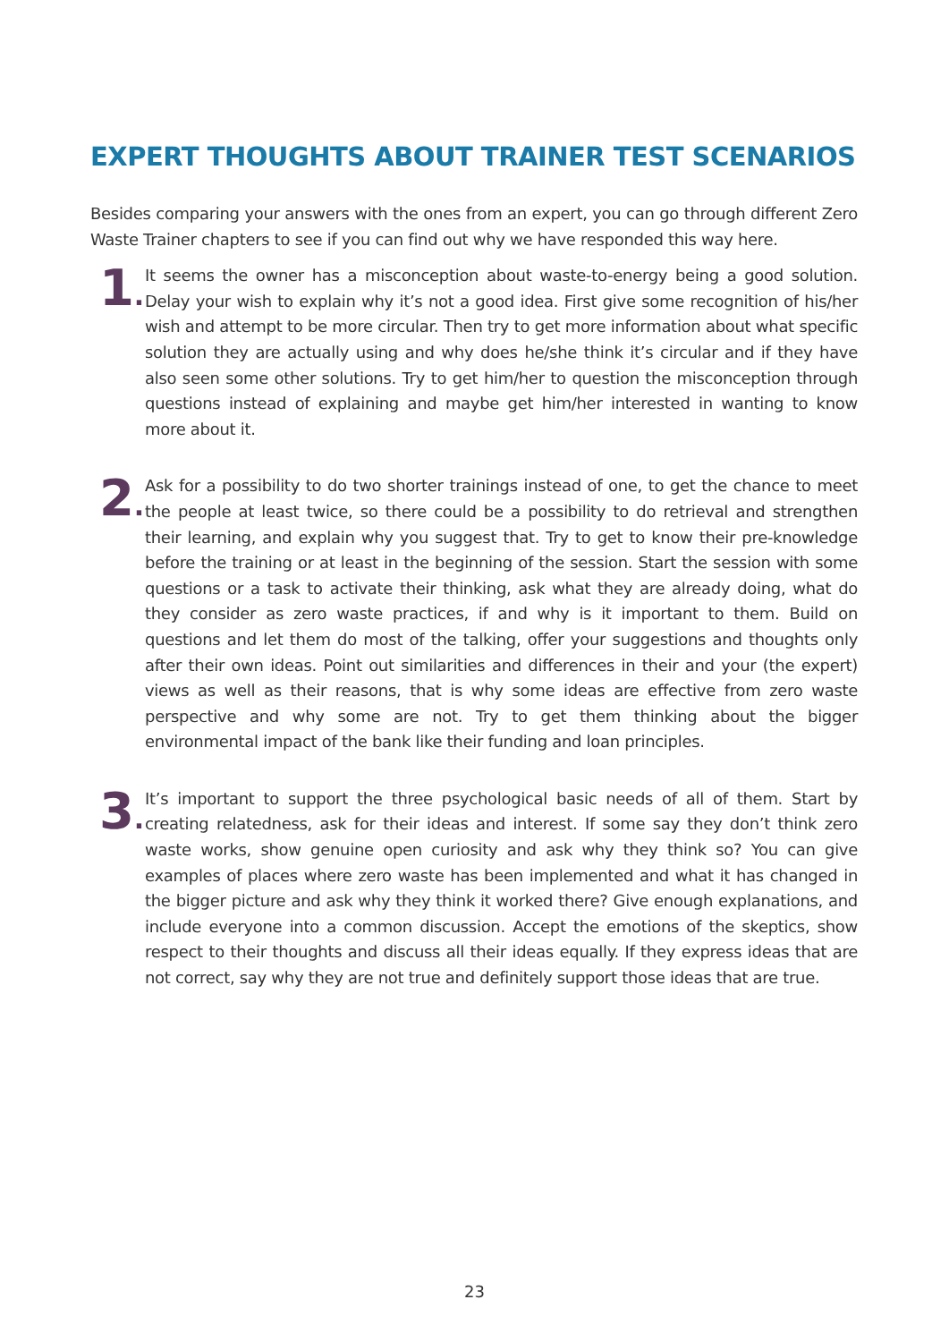EXPERT THOUGHTS ABOUT TRAINER TEST SCENARIOS
Besides comparing your answers with the ones from an expert, you can go through different Zero Waste Trainer chapters to see if you can find out why we have responded this way here.
1.
It seems the owner has a misconception about waste-to-energy being a good solution. Delay your wish to explain why it’s not a good idea. First give some recognition of his/her wish and attempt to be more circular. Then try to get more information about what specific solution they are actually using and why does he/she think it’s circular and if they have also seen some other solutions. Try to get him/her to question the misconception through questions instead of explaining and maybe get him/her interested in wanting to know more about it.
2.
Ask for a possibility to do two shorter trainings instead of one, to get the chance to meet the people at least twice, so there could be a possibility to do retrieval and strengthen their learning, and explain why you suggest that. Try to get to know their pre-knowledge before the training or at least in the beginning of the session. Start the session with some questions or a task to activate their thinking, ask what they are already doing, what do they consider as zero waste practices, if and why is it important to them. Build on questions and let them do most of the talking, offer your suggestions and thoughts only after their own ideas. Point out similarities and differences in their and your (the expert) views as well as their reasons, that is why some ideas are effective from zero waste perspective and why some are not. Try to get them thinking about the bigger environmental impact of the bank like their funding and loan principles.
3.
It’s important to support the three psychological basic needs of all of them. Start by creating relatedness, ask for their ideas and interest. If some say they don’t think zero waste works, show genuine open curiosity and ask why they think so? You can give examples of places where zero waste has been implemented and what it has changed in the bigger picture and ask why they think it worked there? Give enough explanations, and include everyone into a common discussion. Accept the emotions of the skeptics, show respect to their thoughts and discuss all their ideas equally. If they express ideas that are not correct, say why they are not true and definitely support those ideas that are true.
23